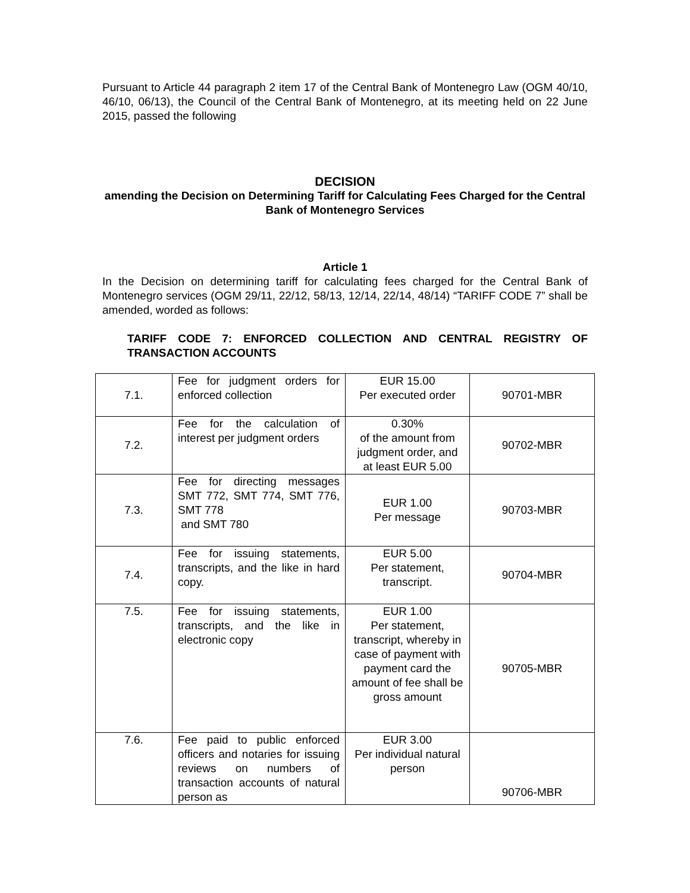Pursuant to Article 44 paragraph 2 item 17 of the Central Bank of Montenegro Law (OGM 40/10, 46/10, 06/13), the Council of the Central Bank of Montenegro, at its meeting held on 22 June 2015, passed the following
DECISION
amending the Decision on Determining Tariff for Calculating Fees Charged for the Central Bank of Montenegro Services
Article 1
In the Decision on determining tariff for calculating fees charged for the Central Bank of Montenegro services (OGM 29/11, 22/12, 58/13, 12/14, 22/14, 48/14) “TARIFF CODE 7” shall be amended, worded as follows:
TARIFF CODE 7: ENFORCED COLLECTION AND CENTRAL REGISTRY OF TRANSACTION ACCOUNTS
| 7.1. | Fee for judgment orders for enforced collection | EUR 15.00 Per executed order | 90701-MBR |
| 7.2. | Fee for the calculation of interest per judgment orders | 0.30% of the amount from judgment order, and at least EUR 5.00 | 90702-MBR |
| 7.3. | Fee for directing messages SMT 772, SMT 774, SMT 776, SMT 778 and SMT 780 | EUR 1.00 Per message | 90703-MBR |
| 7.4. | Fee for issuing statements, transcripts, and the like in hard copy. | EUR 5.00 Per statement, transcript. | 90704-MBR |
| 7.5. | Fee for issuing statements, transcripts, and the like in electronic copy | EUR 1.00 Per statement, transcript, whereby in case of payment with payment card the amount of fee shall be gross amount | 90705-MBR |
| 7.6. | Fee paid to public enforced officers and notaries for issuing reviews on numbers of transaction accounts of natural person as | EUR 3.00 Per individual natural person | 90706-MBR |